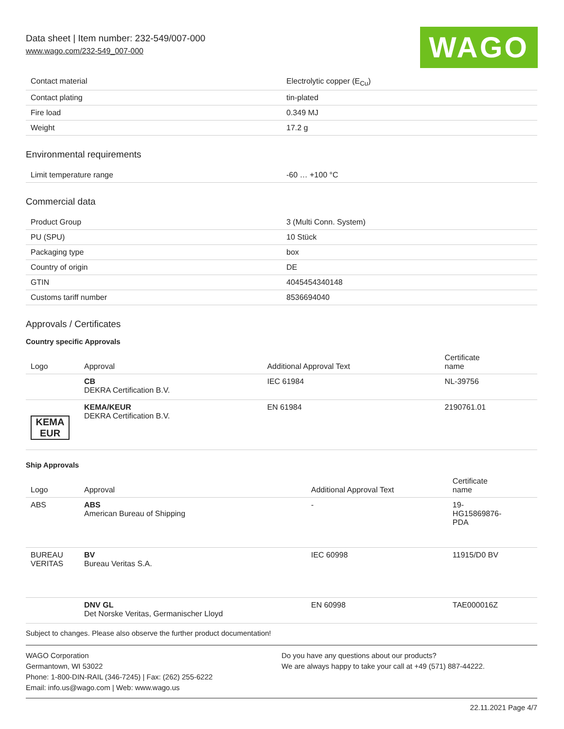Data sheet | Item number: 232-549/007-000
www.wago.com/232-549_007-000
WAGO
| Contact material | Electrolytic copper (E<sub>Cu</sub>) |
| Contact plating | tin-plated |
| Fire load | 0.349 MJ |
| Weight | 17.2 g |
Environmental requirements
| Limit temperature range | -60 … +100 °C |
Commercial data
| Product Group | 3 (Multi Conn. System) |
| PU (SPU) | 10 Stück |
| Packaging type | box |
| Country of origin | DE |
| GTIN | 4045454340148 |
| Customs tariff number | 8536694040 |
Approvals / Certificates
Country specific Approvals
| Logo | Approval | Additional Approval Text | Certificate name |
| --- | --- | --- | --- |
| | CB DEKRA Certification B.V. | IEC 61984 | NL-39756 |
| KEMA EUR | KEMA/KEUR DEKRA Certification B.V. | EN 61984 | 2190761.01 |
Ship Approvals
| Logo | Approval | Additional Approval Text | Certificate name |
| --- | --- | --- | --- |
| ABS | ABS American Bureau of Shipping | - | 19- HG15869876- PDA |
| BUREAU VERITAS | BV Bureau Veritas S.A. | IEC 60998 | 11915/D0 BV |
| | DNV GL Det Norske Veritas, Germanischer Lloyd | EN 60998 | TAE000016Z |
Subject to changes. Please also observe the further product documentation!
WAGO Corporation
Germantown, WI 53022
Phone: 1-800-DIN-RAIL (346-7245) | Fax: (262) 255-6222
Email: info.us@wago.com | Web: www.wago.us
Do you have any questions about our products?
We are always happy to take your call at +49 (571) 887-44222.
22.11.2021 Page 4/7